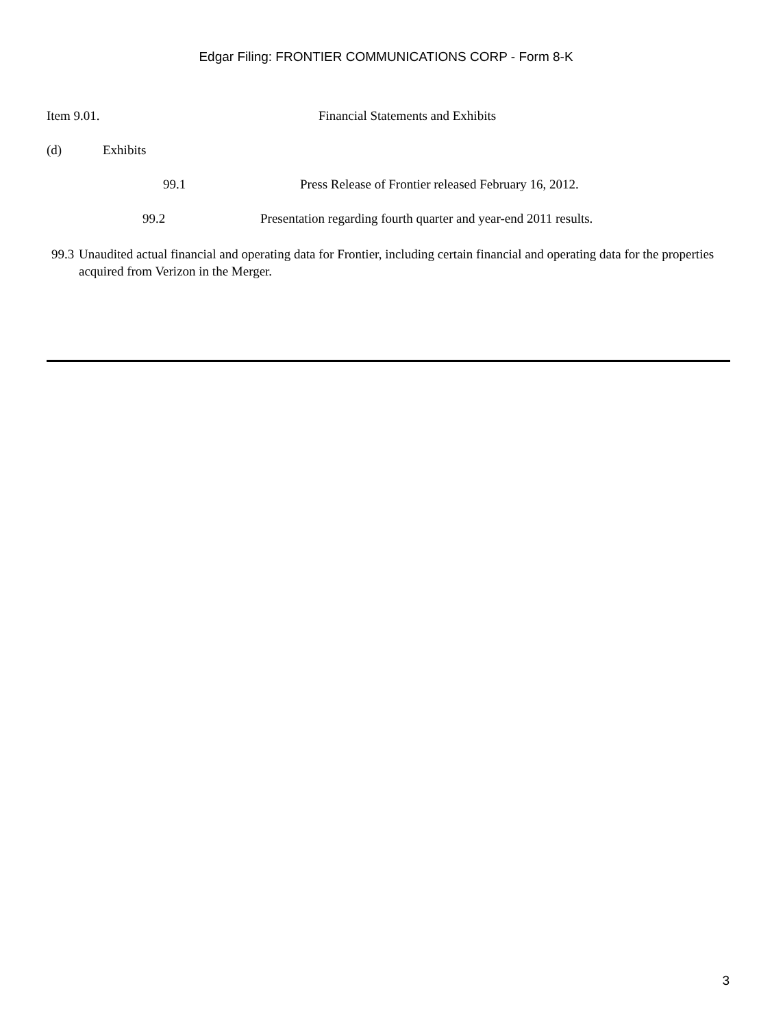Edgar Filing: FRONTIER COMMUNICATIONS CORP - Form 8-K
Item 9.01. Financial Statements and Exhibits
(d) Exhibits
99.1 Press Release of Frontier released February 16, 2012.
99.2 Presentation regarding fourth quarter and year-end 2011 results.
99.3
Unaudited actual financial and operating data for Frontier, including certain financial and operating data for the properties acquired from Verizon in the Merger.
3